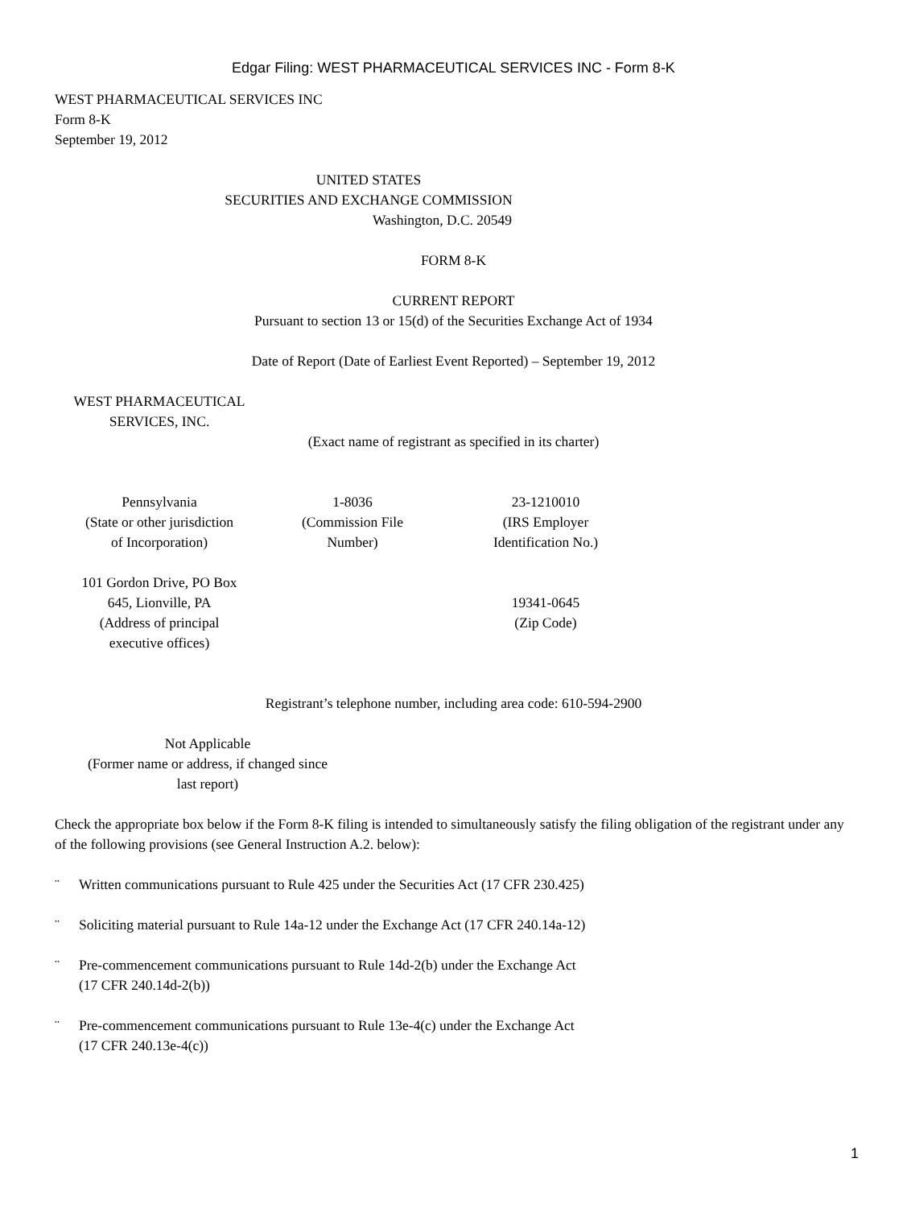Edgar Filing: WEST PHARMACEUTICAL SERVICES INC - Form 8-K
WEST PHARMACEUTICAL SERVICES INC
Form 8-K
September 19, 2012
UNITED STATES
SECURITIES AND EXCHANGE COMMISSION
Washington, D.C. 20549
FORM 8-K
CURRENT REPORT
Pursuant to section 13 or 15(d) of the Securities Exchange Act of 1934
Date of Report (Date of Earliest Event Reported) – September 19, 2012
WEST PHARMACEUTICAL
SERVICES, INC.
(Exact name of registrant as specified in its charter)
| Pennsylvania (State or other jurisdiction of Incorporation) | 1-8036 (Commission File Number) | 23-1210010 (IRS Employer Identification No.) |
| 101 Gordon Drive, PO Box 645, Lionville, PA (Address of principal executive offices) | | 19341-0645 (Zip Code) |
Registrant’s telephone number, including area code: 610-594-2900
Not Applicable
(Former name or address, if changed since
last report)
Check the appropriate box below if the Form 8-K filing is intended to simultaneously satisfy the filing obligation of the registrant under any of the following provisions (see General Instruction A.2. below):
¨ Written communications pursuant to Rule 425 under the Securities Act (17 CFR 230.425)
¨ Soliciting material pursuant to Rule 14a-12 under the Exchange Act (17 CFR 240.14a-12)
¨ Pre-commencement communications pursuant to Rule 14d-2(b) under the Exchange Act
(17 CFR 240.14d-2(b))
¨ Pre-commencement communications pursuant to Rule 13e-4(c) under the Exchange Act
(17 CFR 240.13e-4(c))
1